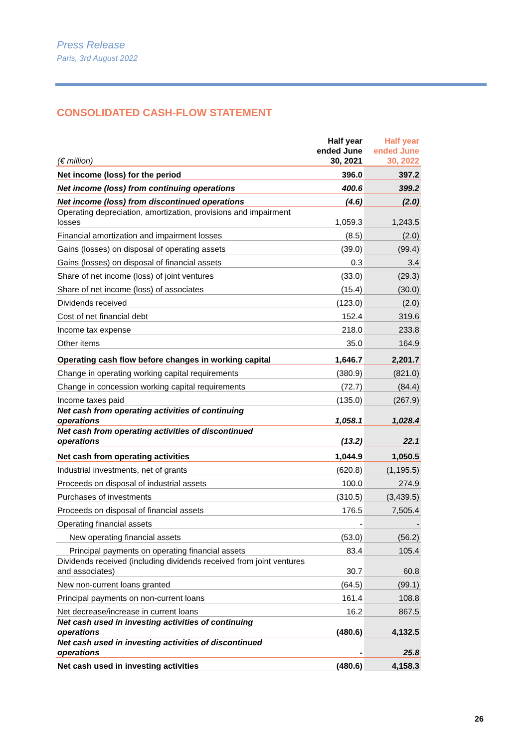Press Release
Paris, 3rd August 2022
CONSOLIDATED CASH-FLOW STATEMENT
| (€ million) | Half year ended June 30, 2021 | Half year ended June 30, 2022 |
| --- | --- | --- |
| Net income (loss) for the period | 396.0 | 397.2 |
| Net income (loss) from continuing operations | 400.6 | 399.2 |
| Net income (loss) from discontinued operations | (4.6) | (2.0) |
| Operating depreciation, amortization, provisions and impairment losses | 1,059.3 | 1,243.5 |
| Financial amortization and impairment losses | (8.5) | (2.0) |
| Gains (losses) on disposal of operating assets | (39.0) | (99.4) |
| Gains (losses) on disposal of financial assets | 0.3 | 3.4 |
| Share of net income (loss) of joint ventures | (33.0) | (29.3) |
| Share of net income (loss) of associates | (15.4) | (30.0) |
| Dividends received | (123.0) | (2.0) |
| Cost of net financial debt | 152.4 | 319.6 |
| Income tax expense | 218.0 | 233.8 |
| Other items | 35.0 | 164.9 |
| Operating cash flow before changes in working capital | 1,646.7 | 2,201.7 |
| Change in operating working capital requirements | (380.9) | (821.0) |
| Change in concession working capital requirements | (72.7) | (84.4) |
| Income taxes paid | (135.0) | (267.9) |
| Net cash from operating activities of continuing operations | 1,058.1 | 1,028.4 |
| Net cash from operating activities of discontinued operations | (13.2) | 22.1 |
| Net cash from operating activities | 1,044.9 | 1,050.5 |
| Industrial investments, net of grants | (620.8) | (1,195.5) |
| Proceeds on disposal of industrial assets | 100.0 | 274.9 |
| Purchases of investments | (310.5) | (3,439.5) |
| Proceeds on disposal of financial assets | 176.5 | 7,505.4 |
| Operating financial assets | - | - |
| New operating financial assets | (53.0) | (56.2) |
| Principal payments on operating financial assets | 83.4 | 105.4 |
| Dividends received (including dividends received from joint ventures and associates) | 30.7 | 60.8 |
| New non-current loans granted | (64.5) | (99.1) |
| Principal payments on non-current loans | 161.4 | 108.8 |
| Net decrease/increase in current loans | 16.2 | 867.5 |
| Net cash used in investing activities of continuing operations | (480.6) | 4,132.5 |
| Net cash used in investing activities of discontinued operations | - | 25.8 |
| Net cash used in investing activities | (480.6) | 4,158.3 |
26